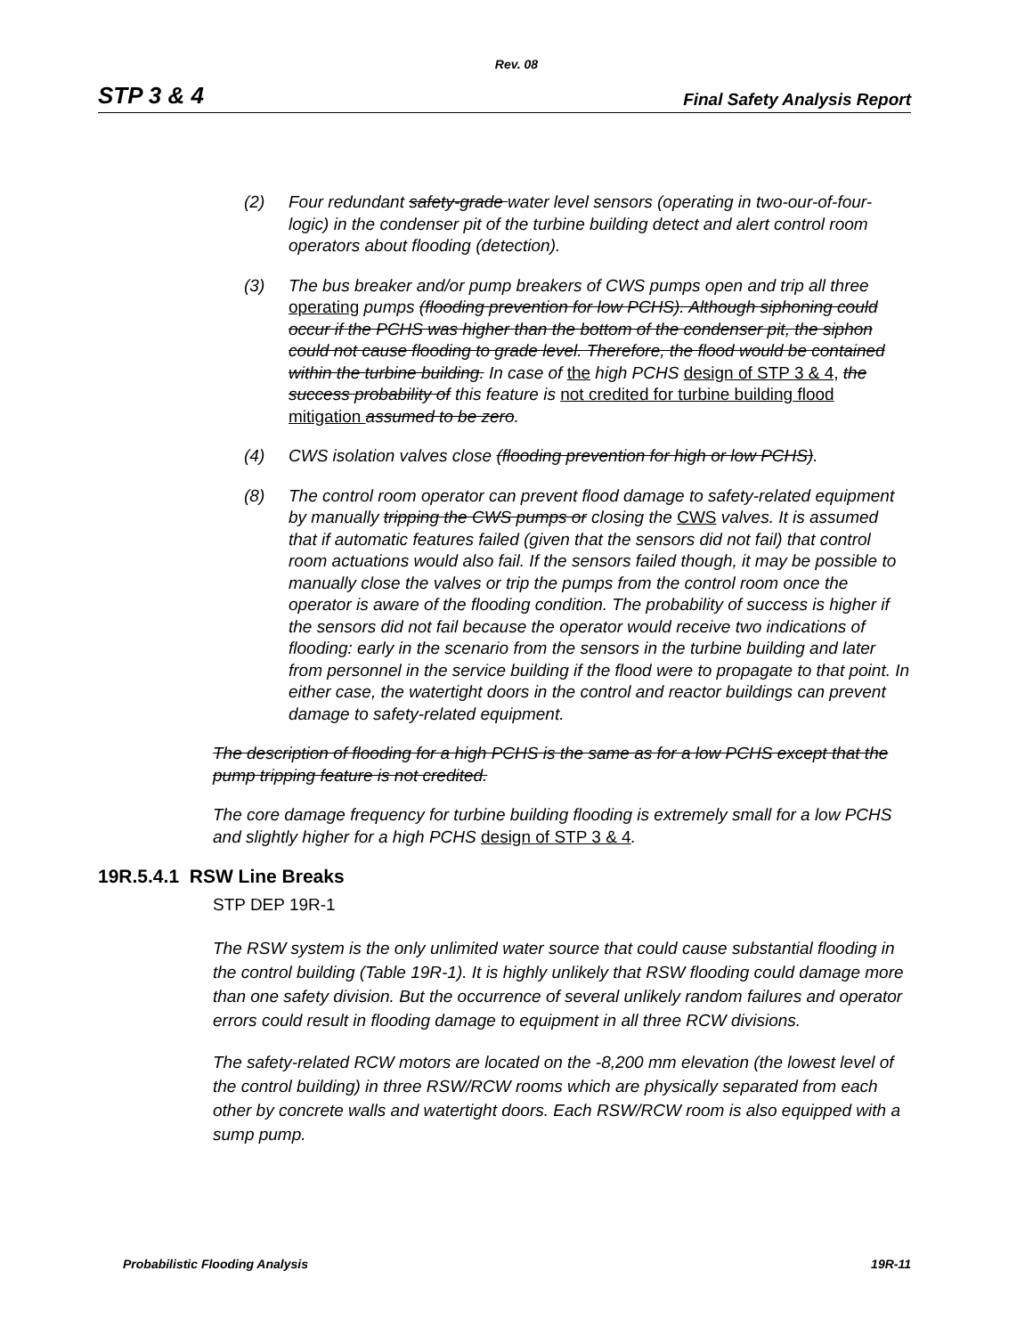Rev. 08
STP 3 & 4 Final Safety Analysis Report
(2) Four redundant safety-grade water level sensors (operating in two-our-of-four-logic) in the condenser pit of the turbine building detect and alert control room operators about flooding (detection).
(3) The bus breaker and/or pump breakers of CWS pumps open and trip all three operating pumps (flooding prevention for low PCHS). Although siphoning could occur if the PCHS was higher than the bottom of the condenser pit, the siphon could not cause flooding to grade level. Therefore, the flood would be contained within the turbine building. In case of the high PCHS design of STP 3 & 4, the success probability of this feature is not credited for turbine building flood mitigation assumed to be zero.
(4) CWS isolation valves close (flooding prevention for high or low PCHS).
(8) The control room operator can prevent flood damage to safety-related equipment by manually tripping the CWS pumps or closing the CWS valves. It is assumed that if automatic features failed (given that the sensors did not fail) that control room actuations would also fail. If the sensors failed though, it may be possible to manually close the valves or trip the pumps from the control room once the operator is aware of the flooding condition. The probability of success is higher if the sensors did not fail because the operator would receive two indications of flooding: early in the scenario from the sensors in the turbine building and later from personnel in the service building if the flood were to propagate to that point. In either case, the watertight doors in the control and reactor buildings can prevent damage to safety-related equipment.
The description of flooding for a high PCHS is the same as for a low PCHS except that the pump tripping feature is not credited.
The core damage frequency for turbine building flooding is extremely small for a low PCHS and slightly higher for a high PCHS design of STP 3 & 4.
19R.5.4.1 RSW Line Breaks
STP DEP 19R-1
The RSW system is the only unlimited water source that could cause substantial flooding in the control building (Table 19R-1). It is highly unlikely that RSW flooding could damage more than one safety division. But the occurrence of several unlikely random failures and operator errors could result in flooding damage to equipment in all three RCW divisions.
The safety-related RCW motors are located on the -8,200 mm elevation (the lowest level of the control building) in three RSW/RCW rooms which are physically separated from each other by concrete walls and watertight doors. Each RSW/RCW room is also equipped with a sump pump.
Probabilistic Flooding Analysis 19R-11